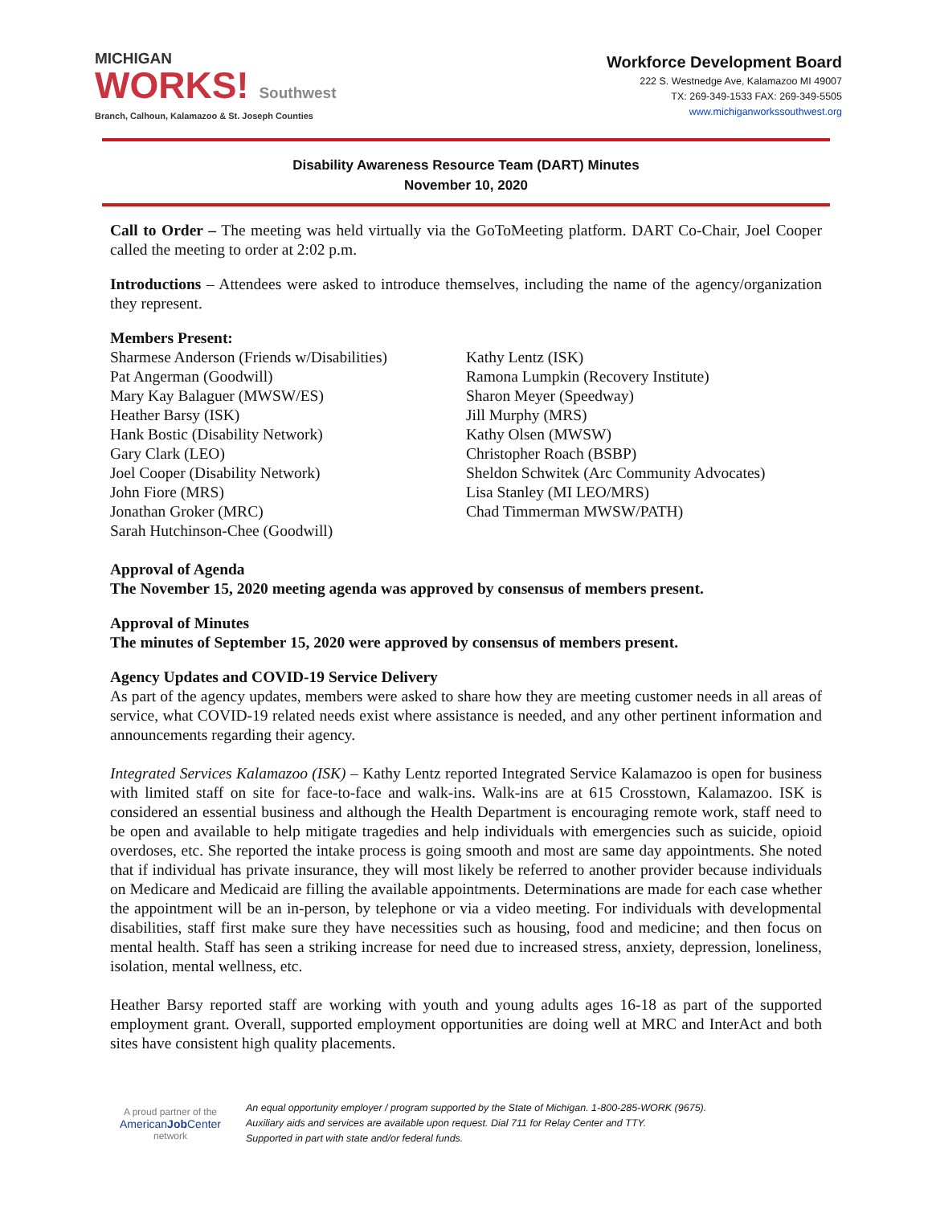MICHIGAN
WORKS! Southwest
Branch, Calhoun, Kalamazoo & St. Joseph Counties
Workforce Development Board
222 S. Westnedge Ave, Kalamazoo MI 49007
TX: 269-349-1533 FAX: 269-349-5505
www.michiganworkssouthwest.org
Disability Awareness Resource Team (DART) Minutes
November 10, 2020
Call to Order – The meeting was held virtually via the GoToMeeting platform. DART Co-Chair, Joel Cooper called the meeting to order at 2:02 p.m.
Introductions – Attendees were asked to introduce themselves, including the name of the agency/organization they represent.
Members Present:
Sharmese Anderson (Friends w/Disabilities)
Pat Angerman (Goodwill)
Mary Kay Balaguer (MWSW/ES)
Heather Barsy (ISK)
Hank Bostic (Disability Network)
Gary Clark (LEO)
Joel Cooper (Disability Network)
John Fiore (MRS)
Jonathan Groker (MRC)
Sarah Hutchinson-Chee (Goodwill)
Kathy Lentz (ISK)
Ramona Lumpkin (Recovery Institute)
Sharon Meyer (Speedway)
Jill Murphy (MRS)
Kathy Olsen (MWSW)
Christopher Roach (BSBP)
Sheldon Schwitek (Arc Community Advocates)
Lisa Stanley (MI LEO/MRS)
Chad Timmerman MWSW/PATH)
Approval of Agenda
The November 15, 2020 meeting agenda was approved by consensus of members present.
Approval of Minutes
The minutes of September 15, 2020 were approved by consensus of members present.
Agency Updates and COVID-19 Service Delivery
As part of the agency updates, members were asked to share how they are meeting customer needs in all areas of service, what COVID-19 related needs exist where assistance is needed, and any other pertinent information and announcements regarding their agency.
Integrated Services Kalamazoo (ISK) – Kathy Lentz reported Integrated Service Kalamazoo is open for business with limited staff on site for face-to-face and walk-ins. Walk-ins are at 615 Crosstown, Kalamazoo. ISK is considered an essential business and although the Health Department is encouraging remote work, staff need to be open and available to help mitigate tragedies and help individuals with emergencies such as suicide, opioid overdoses, etc. She reported the intake process is going smooth and most are same day appointments. She noted that if individual has private insurance, they will most likely be referred to another provider because individuals on Medicare and Medicaid are filling the available appointments. Determinations are made for each case whether the appointment will be an in-person, by telephone or via a video meeting. For individuals with developmental disabilities, staff first make sure they have necessities such as housing, food and medicine; and then focus on mental health. Staff has seen a striking increase for need due to increased stress, anxiety, depression, loneliness, isolation, mental wellness, etc.
Heather Barsy reported staff are working with youth and young adults ages 16-18 as part of the supported employment grant. Overall, supported employment opportunities are doing well at MRC and InterAct and both sites have consistent high quality placements.
A proud partner of the
AmericanJob Center
network
An equal opportunity employer / program supported by the State of Michigan. 1-800-285-WORK (9675).
Auxiliary aids and services are available upon request. Dial 711 for Relay Center and TTY.
Supported in part with state and/or federal funds.